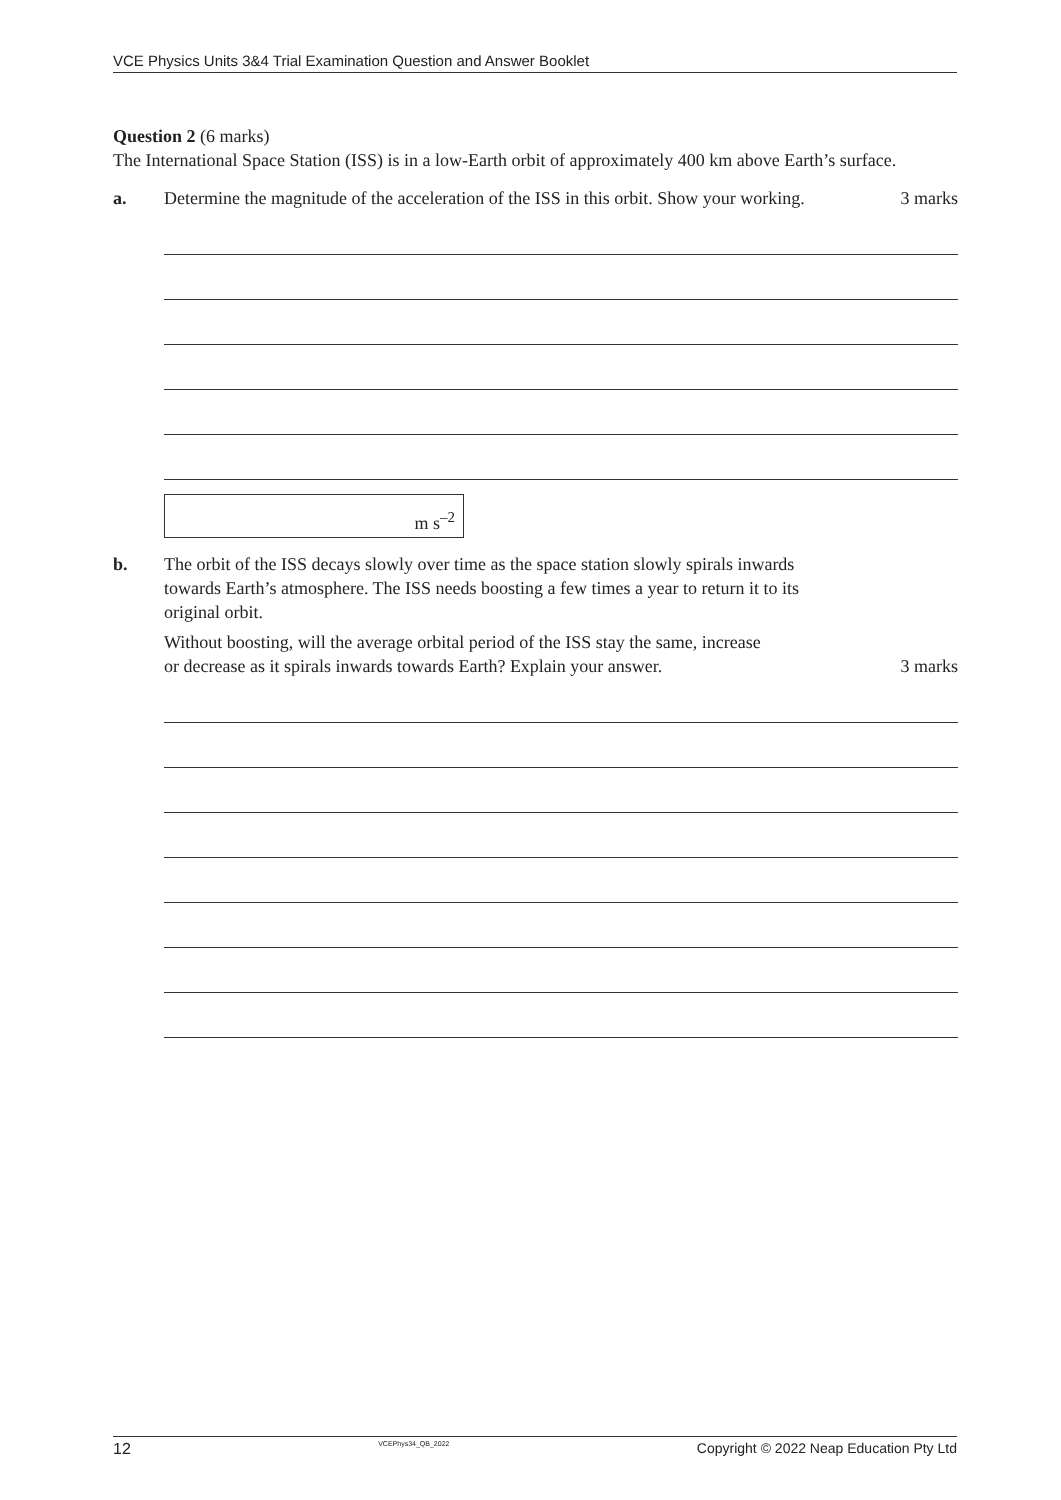VCE Physics Units 3&4 Trial Examination Question and Answer Booklet
Question 2 (6 marks)
The International Space Station (ISS) is in a low-Earth orbit of approximately 400 km above Earth’s surface.
a. Determine the magnitude of the acceleration of the ISS in this orbit. Show your working.
3 marks
m s<sup>–2</sup>
b. The orbit of the ISS decays slowly over time as the space station slowly spirals inwards
towards Earth’s atmosphere. The ISS needs boosting a few times a year to return it to its
original orbit.
Without boosting, will the average orbital period of the ISS stay the same, increase
or decrease as it spirals inwards towards Earth? Explain your answer.
3 marks
12 VCEPhys34_QB_2022 Copyright © 2022 Neap Education Pty Ltd